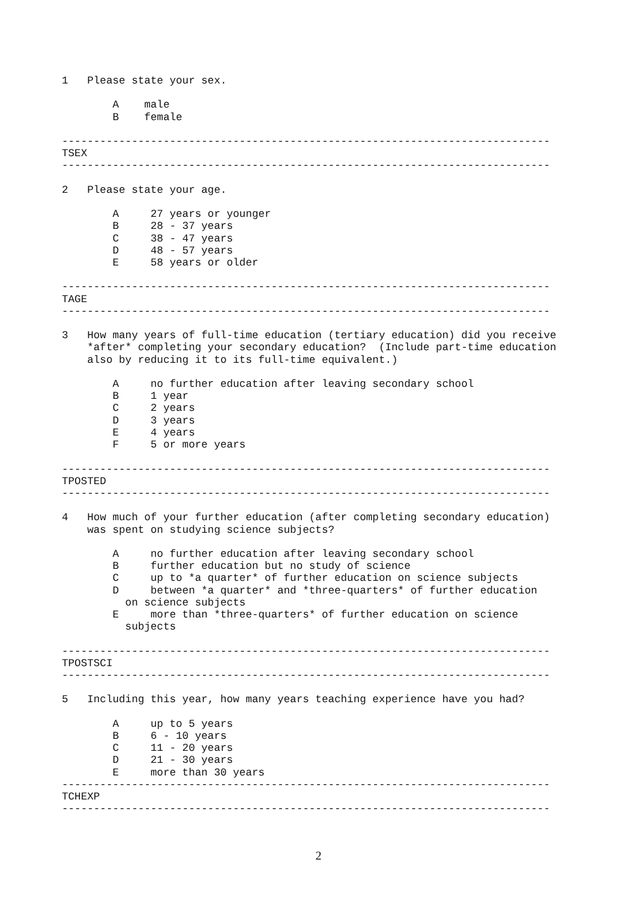1   Please state your sex.

        A    male
        B    female

-----------------------------------------------------------------------------
TSEX
-----------------------------------------------------------------------------

2   Please state your age.

        A     27 years or younger
        B     28 - 37 years
        C     38 - 47 years
        D     48 - 57 years
        E     58 years or older

-----------------------------------------------------------------------------
TAGE
-----------------------------------------------------------------------------

3   How many years of full-time education (tertiary education) did you receive
    *after* completing your secondary education?  (Include part-time education
    also by reducing it to its full-time equivalent.)

        A     no further education after leaving secondary school
        B     1 year
        C     2 years
        D     3 years
        E     4 years
        F     5 or more years

-----------------------------------------------------------------------------
TPOSTED
-----------------------------------------------------------------------------

4   How much of your further education (after completing secondary education)
    was spent on studying science subjects?

        A     no further education after leaving secondary school
        B     further education but no study of science
        C     up to *a quarter* of further education on science subjects
        D     between *a quarter* and *three-quarters* of further education
          on science subjects
        E     more than *three-quarters* of further education on science
          subjects

-----------------------------------------------------------------------------
TPOSTSCI
-----------------------------------------------------------------------------

5   Including this year, how many years teaching experience have you had?

        A     up to 5 years
        B     6 - 10 years
        C     11 - 20 years
        D     21 - 30 years
        E     more than 30 years
-----------------------------------------------------------------------------
TCHEXP
-----------------------------------------------------------------------------
2